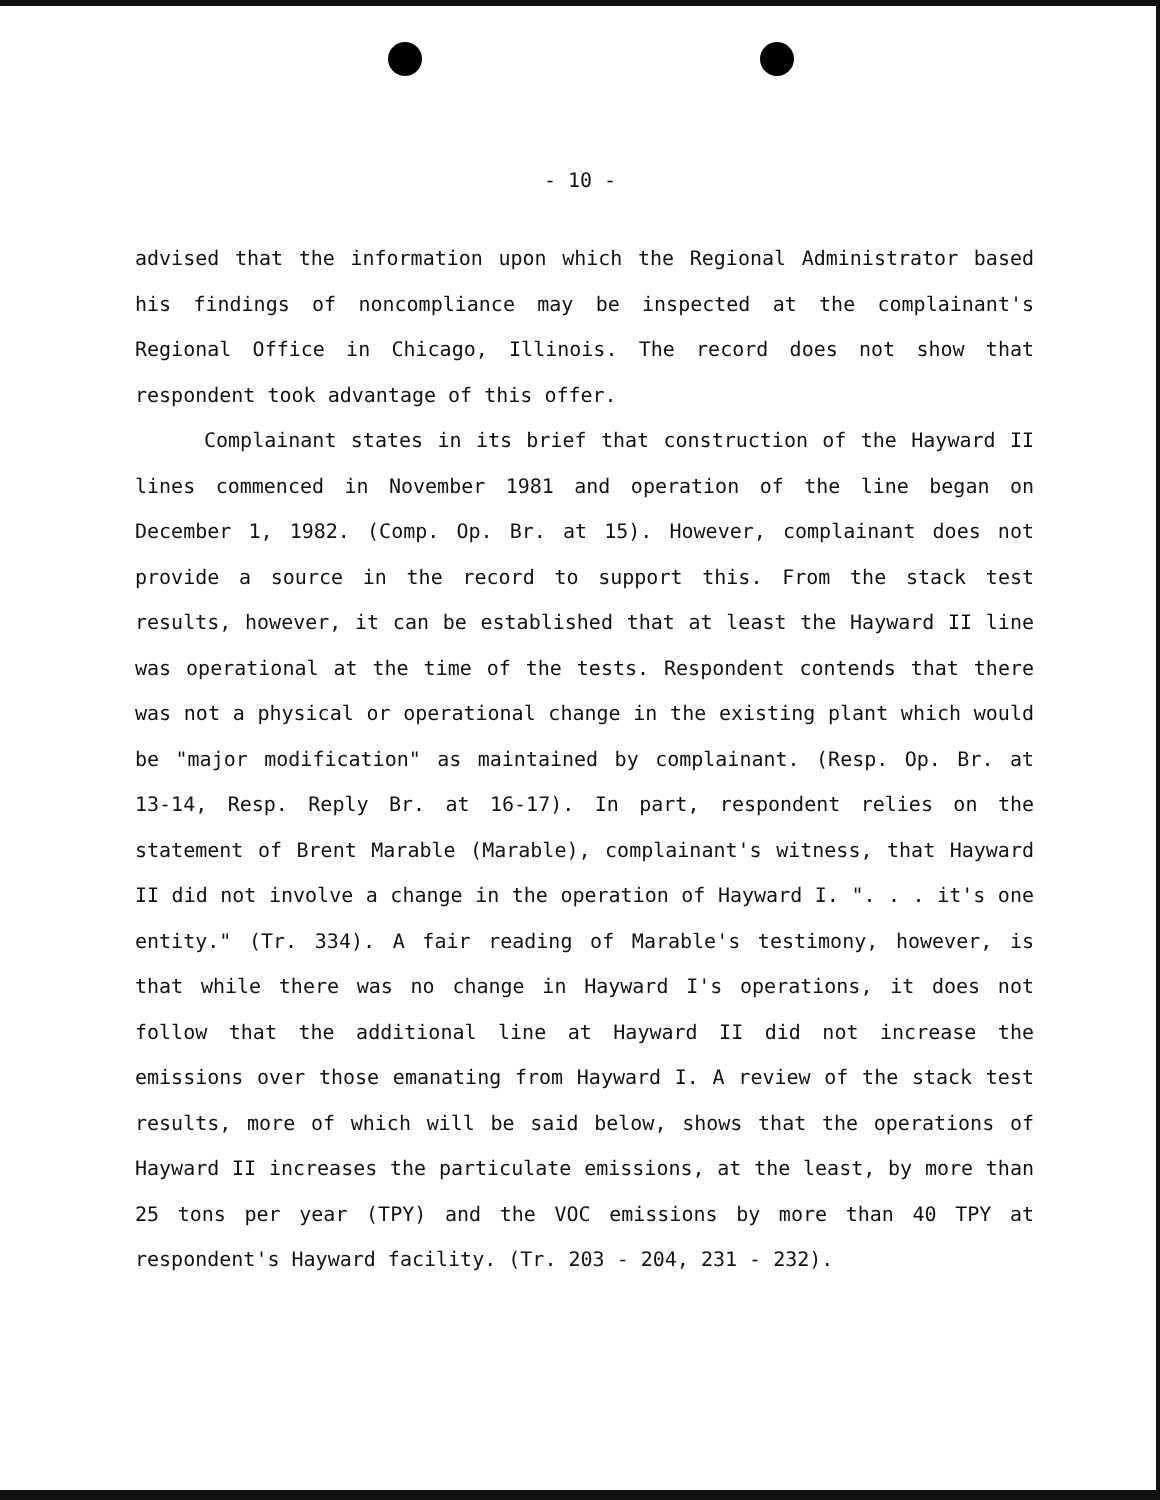- 10 -
advised that the information upon which the Regional Administrator based his findings of noncompliance may be inspected at the complainant's Regional Office in Chicago, Illinois. The record does not show that respondent took advantage of this offer.
Complainant states in its brief that construction of the Hayward II lines commenced in November 1981 and operation of the line began on December 1, 1982. (Comp. Op. Br. at 15). However, complainant does not provide a source in the record to support this. From the stack test results, however, it can be established that at least the Hayward II line was operational at the time of the tests. Respondent contends that there was not a physical or operational change in the existing plant which would be "major modification" as maintained by complainant. (Resp. Op. Br. at 13-14, Resp. Reply Br. at 16-17). In part, respondent relies on the statement of Brent Marable (Marable), complainant's witness, that Hayward II did not involve a change in the operation of Hayward I. ". . . it's one entity." (Tr. 334). A fair reading of Marable's testimony, however, is that while there was no change in Hayward I's operations, it does not follow that the additional line at Hayward II did not increase the emissions over those emanating from Hayward I. A review of the stack test results, more of which will be said below, shows that the operations of Hayward II increases the particulate emissions, at the least, by more than 25 tons per year (TPY) and the VOC emissions by more than 40 TPY at respondent's Hayward facility. (Tr. 203 - 204, 231 - 232).